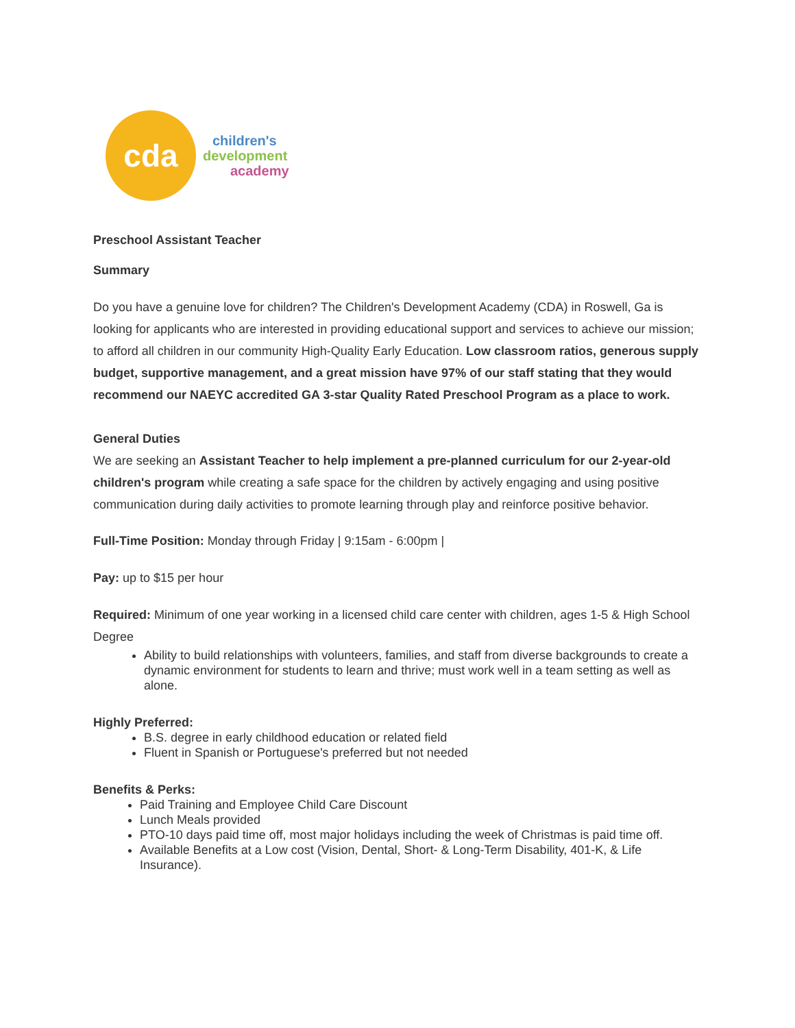cda
children's
development
academy
Preschool Assistant Teacher
Summary
Do you have a genuine love for children? The Children's Development Academy (CDA) in Roswell, Ga is looking for applicants who are interested in providing educational support and services to achieve our mission; to afford all children in our community High-Quality Early Education. Low classroom ratios, generous supply budget, supportive management, and a great mission have 97% of our staff stating that they would recommend our NAEYC accredited GA 3-star Quality Rated Preschool Program as a place to work.
General Duties
We are seeking an Assistant Teacher to help implement a pre-planned curriculum for our 2-year-old children's program while creating a safe space for the children by actively engaging and using positive communication during daily activities to promote learning through play and reinforce positive behavior.
Full-Time Position: Monday through Friday | 9:15am - 6:00pm |
Pay: up to $15 per hour
Required: Minimum of one year working in a licensed child care center with children, ages 1-5 & High School Degree
Ability to build relationships with volunteers, families, and staff from diverse backgrounds to create a dynamic environment for students to learn and thrive; must work well in a team setting as well as alone.
Highly Preferred:
B.S. degree in early childhood education or related field
Fluent in Spanish or Portuguese's preferred but not needed
Benefits & Perks:
Paid Training and Employee Child Care Discount
Lunch Meals provided
PTO-10 days paid time off, most major holidays including the week of Christmas is paid time off.
Available Benefits at a Low cost (Vision, Dental, Short- & Long-Term Disability, 401-K, & Life Insurance).